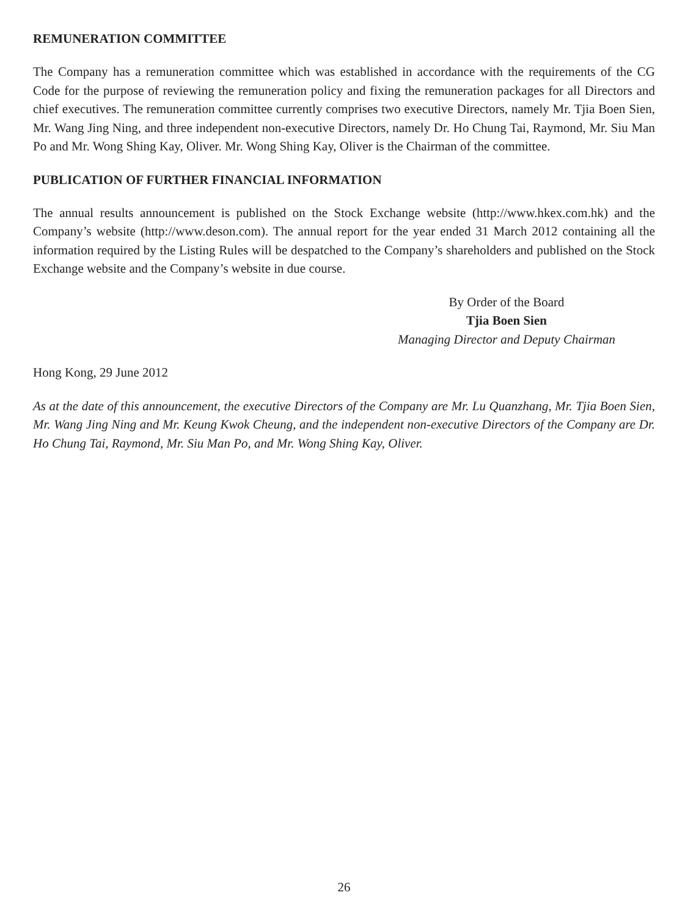REMUNERATION COMMITTEE
The Company has a remuneration committee which was established in accordance with the requirements of the CG Code for the purpose of reviewing the remuneration policy and fixing the remuneration packages for all Directors and chief executives. The remuneration committee currently comprises two executive Directors, namely Mr. Tjia Boen Sien, Mr. Wang Jing Ning, and three independent non-executive Directors, namely Dr. Ho Chung Tai, Raymond, Mr. Siu Man Po and Mr. Wong Shing Kay, Oliver. Mr. Wong Shing Kay, Oliver is the Chairman of the committee.
PUBLICATION OF FURTHER FINANCIAL INFORMATION
The annual results announcement is published on the Stock Exchange website (http://www.hkex.com.hk) and the Company’s website (http://www.deson.com). The annual report for the year ended 31 March 2012 containing all the information required by the Listing Rules will be despatched to the Company’s shareholders and published on the Stock Exchange website and the Company’s website in due course.
By Order of the Board
Tjia Boen Sien
Managing Director and Deputy Chairman
Hong Kong, 29 June 2012
As at the date of this announcement, the executive Directors of the Company are Mr. Lu Quanzhang, Mr. Tjia Boen Sien, Mr. Wang Jing Ning and Mr. Keung Kwok Cheung, and the independent non-executive Directors of the Company are Dr. Ho Chung Tai, Raymond, Mr. Siu Man Po, and Mr. Wong Shing Kay, Oliver.
26